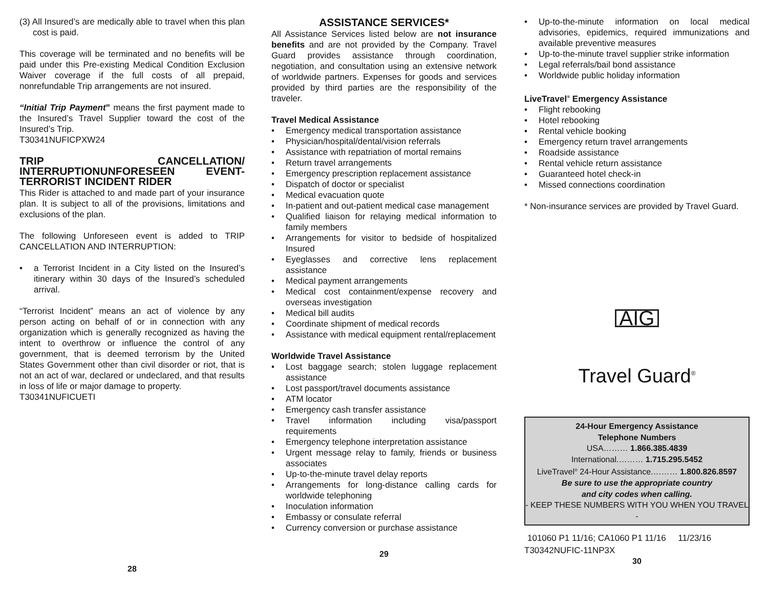(3) All Insured’s are medically able to travel when this plan cost is paid.
This coverage will be terminated and no benefits will be paid under this Pre-existing Medical Condition Exclusion Waiver coverage if the full costs of all prepaid, nonrefundable Trip arrangements are not insured.
“Initial Trip Payment” means the first payment made to the Insured’s Travel Supplier toward the cost of the Insured’s Trip.
T30341NUFICPXW24
TRIP CANCELLATION/ INTERRUPTIONUNFORESEEN EVENT-TERRORIST INCIDENT RIDER
This Rider is attached to and made part of your insurance plan. It is subject to all of the provisions, limitations and exclusions of the plan.
The following Unforeseen event is added to TRIP CANCELLATION AND INTERRUPTION:
a Terrorist Incident in a City listed on the Insured’s itinerary within 30 days of the Insured’s scheduled arrival.
“Terrorist Incident” means an act of violence by any person acting on behalf of or in connection with any organization which is generally recognized as having the intent to overthrow or influence the control of any government, that is deemed terrorism by the United States Government other than civil disorder or riot, that is not an act of war, declared or undeclared, and that results in loss of life or major damage to property.
T30341NUFICUETI
28
ASSISTANCE SERVICES*
All Assistance Services listed below are not insurance benefits and are not provided by the Company. Travel Guard provides assistance through coordination, negotiation, and consultation using an extensive network of worldwide partners. Expenses for goods and services provided by third parties are the responsibility of the traveler.
Travel Medical Assistance
Emergency medical transportation assistance
Physician/hospital/dental/vision referrals
Assistance with repatriation of mortal remains
Return travel arrangements
Emergency prescription replacement assistance
Dispatch of doctor or specialist
Medical evacuation quote
In-patient and out-patient medical case management
Qualified liaison for relaying medical information to family members
Arrangements for visitor to bedside of hospitalized Insured
Eyeglasses and corrective lens replacement assistance
Medical payment arrangements
Medical cost containment/expense recovery and overseas investigation
Medical bill audits
Coordinate shipment of medical records
Assistance with medical equipment rental/replacement
Worldwide Travel Assistance
Lost baggage search; stolen luggage replacement assistance
Lost passport/travel documents assistance
ATM locator
Emergency cash transfer assistance
Travel information including visa/passport requirements
Emergency telephone interpretation assistance
Urgent message relay to family, friends or business associates
Up-to-the-minute travel delay reports
Arrangements for long-distance calling cards for worldwide telephoning
Inoculation information
Embassy or consulate referral
Currency conversion or purchase assistance
29
Up-to-the-minute information on local medical advisories, epidemics, required immunizations and available preventive measures
Up-to-the-minute travel supplier strike information
Legal referrals/bail bond assistance
Worldwide public holiday information
LiveTravel<sup>®</sup> Emergency Assistance
Flight rebooking
Hotel rebooking
Rental vehicle booking
Emergency return travel arrangements
Roadside assistance
Rental vehicle return assistance
Guaranteed hotel check-in
Missed connections coordination
* Non-insurance services are provided by Travel Guard.
AIG
Travel Guard<sup>®</sup>
24-Hour Emergency Assistance
Telephone Numbers
USA……… 1.866.385.4839
International.……… 1.715.295.5452
LiveTravel<sup>®</sup> 24-Hour Assistance.……… 1.800.826.8597
Be sure to use the appropriate country
and city codes when calling.
- KEEP THESE NUMBERS WITH YOU WHEN YOU TRAVEL -
101060 P1 11/16; CA1060 P1 11/16 11/23/16
T30342NUFIC-11NP3X
30